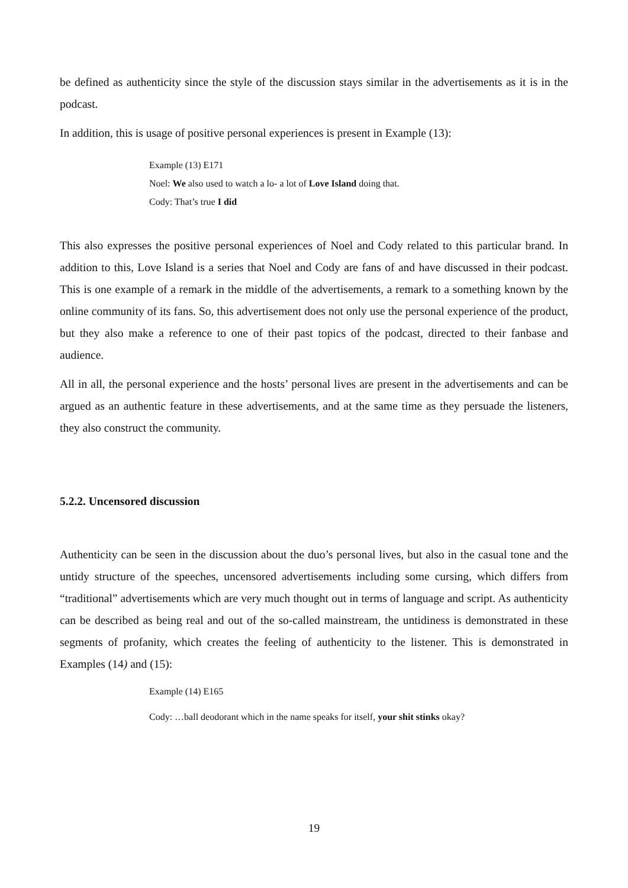be defined as authenticity since the style of the discussion stays similar in the advertisements as it is in the podcast.
In addition, this is usage of positive personal experiences is present in Example (13):
Example (13) E171
Noel: We also used to watch a lo- a lot of Love Island doing that.
Cody: That’s true I did
This also expresses the positive personal experiences of Noel and Cody related to this particular brand. In addition to this, Love Island is a series that Noel and Cody are fans of and have discussed in their podcast. This is one example of a remark in the middle of the advertisements, a remark to a something known by the online community of its fans. So, this advertisement does not only use the personal experience of the product, but they also make a reference to one of their past topics of the podcast, directed to their fanbase and audience.
All in all, the personal experience and the hosts’ personal lives are present in the advertisements and can be argued as an authentic feature in these advertisements, and at the same time as they persuade the listeners, they also construct the community.
5.2.2. Uncensored discussion
Authenticity can be seen in the discussion about the duo’s personal lives, but also in the casual tone and the untidy structure of the speeches, uncensored advertisements including some cursing, which differs from “traditional” advertisements which are very much thought out in terms of language and script. As authenticity can be described as being real and out of the so-called mainstream, the untidiness is demonstrated in these segments of profanity, which creates the feeling of authenticity to the listener. This is demonstrated in Examples (14) and (15):
Example (14) E165
Cody: …ball deodorant which in the name speaks for itself, your shit stinks okay?
19